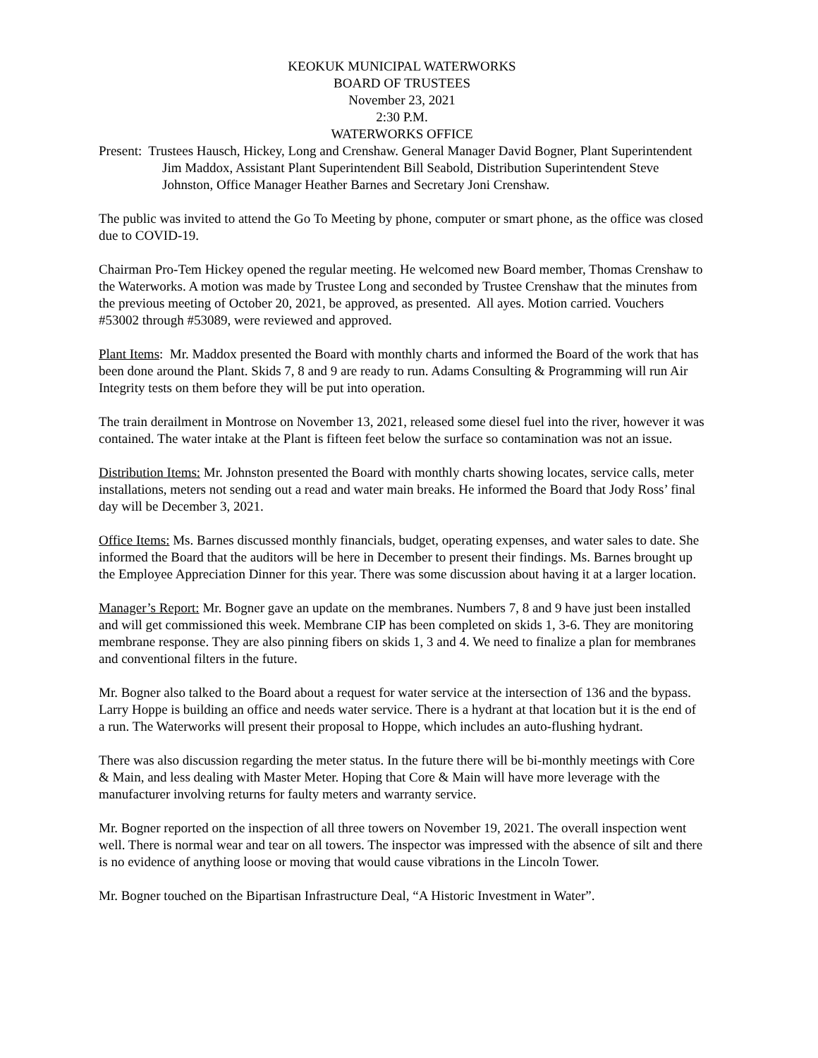KEOKUK MUNICIPAL WATERWORKS
BOARD OF TRUSTEES
November 23, 2021
2:30 P.M.
WATERWORKS OFFICE
Present: Trustees Hausch, Hickey, Long and Crenshaw. General Manager David Bogner, Plant Superintendent Jim Maddox, Assistant Plant Superintendent Bill Seabold, Distribution Superintendent Steve Johnston, Office Manager Heather Barnes and Secretary Joni Crenshaw.
The public was invited to attend the Go To Meeting by phone, computer or smart phone, as the office was closed due to COVID-19.
Chairman Pro-Tem Hickey opened the regular meeting. He welcomed new Board member, Thomas Crenshaw to the Waterworks. A motion was made by Trustee Long and seconded by Trustee Crenshaw that the minutes from the previous meeting of October 20, 2021, be approved, as presented. All ayes. Motion carried. Vouchers #53002 through #53089, were reviewed and approved.
Plant Items: Mr. Maddox presented the Board with monthly charts and informed the Board of the work that has been done around the Plant. Skids 7, 8 and 9 are ready to run. Adams Consulting & Programming will run Air Integrity tests on them before they will be put into operation.
The train derailment in Montrose on November 13, 2021, released some diesel fuel into the river, however it was contained. The water intake at the Plant is fifteen feet below the surface so contamination was not an issue.
Distribution Items: Mr. Johnston presented the Board with monthly charts showing locates, service calls, meter installations, meters not sending out a read and water main breaks. He informed the Board that Jody Ross’ final day will be December 3, 2021.
Office Items: Ms. Barnes discussed monthly financials, budget, operating expenses, and water sales to date. She informed the Board that the auditors will be here in December to present their findings. Ms. Barnes brought up the Employee Appreciation Dinner for this year. There was some discussion about having it at a larger location.
Manager’s Report: Mr. Bogner gave an update on the membranes. Numbers 7, 8 and 9 have just been installed and will get commissioned this week. Membrane CIP has been completed on skids 1, 3-6. They are monitoring membrane response. They are also pinning fibers on skids 1, 3 and 4. We need to finalize a plan for membranes and conventional filters in the future.
Mr. Bogner also talked to the Board about a request for water service at the intersection of 136 and the bypass. Larry Hoppe is building an office and needs water service. There is a hydrant at that location but it is the end of a run. The Waterworks will present their proposal to Hoppe, which includes an auto-flushing hydrant.
There was also discussion regarding the meter status. In the future there will be bi-monthly meetings with Core & Main, and less dealing with Master Meter. Hoping that Core & Main will have more leverage with the manufacturer involving returns for faulty meters and warranty service.
Mr. Bogner reported on the inspection of all three towers on November 19, 2021. The overall inspection went well. There is normal wear and tear on all towers. The inspector was impressed with the absence of silt and there is no evidence of anything loose or moving that would cause vibrations in the Lincoln Tower.
Mr. Bogner touched on the Bipartisan Infrastructure Deal, “A Historic Investment in Water”.